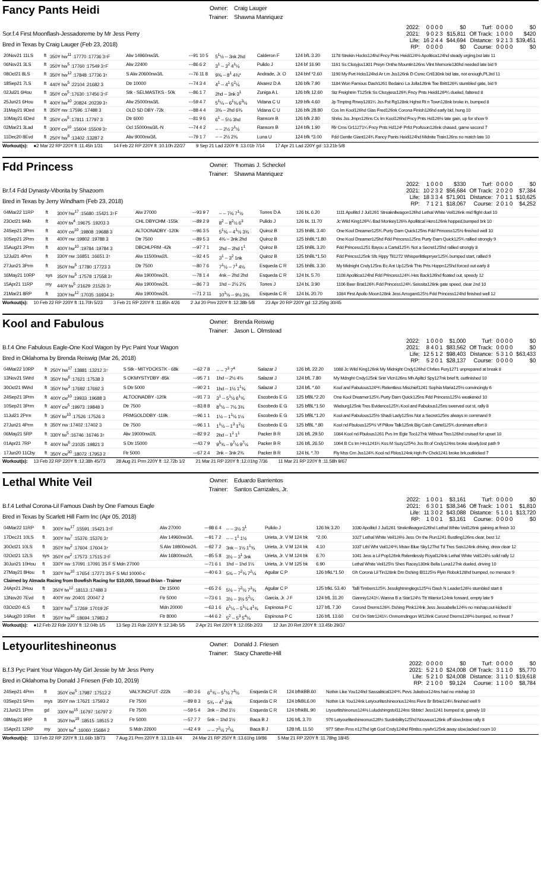Fancy Pants Heidi
Owner: Craig Lauger
Trainer: Shawna Manriquez
Sor.f.4 First Moonflash-Jessadoreme by Mr Jess Perry
Bred in Texas by Craig Lauger (Feb 23, 2018)
| 2022: | 0 0 0 0 | $0 | Turf: | 0 0 0 0 | $0 |
| 2021: | 9 0 2 3 | $15,811 | Off Track: | 1 0 0 0 | $420 |
| Life: | 16 2 4 4 | $44,694 | Distance: | 9 2 1 3 | $39,451 |
| RP: | 0 0 0 0 | $0 | Course: | 0 0 0 0 | $0 |
| 20Nov21 11LS | ft | 350Y hw<sup>11</sup> :17770 :17736 3↑F | Alw 14960nw3/L | ---91 10 5 | 5<sup>1</sup>½ -- 3nk 2hd | Calderon F | 124 bfL 3.20 | 1178 Strekin Hocks124hd Fncy Pnts Heidi124½ Apolitica124hd steady urging,bst late 11 |
| 06Nov21 3LS | ft | 350Y hw<sup>5</sup> :17760 :17549 3↑F | Alw 22400 | ---86 6 2 | 3<sup>1</sup> -- 3<sup>2</sup> 4<sup>1</sup>¼ | Pulido J | 124 bf 16.90 | 1161 Ss Clssyjss1301 Preyn Onthe Mountin126ns Vlint Memorie130hd needed late bid 9 |
| 08Oct21 8LS | ft | 350Y hw<sup>12</sup> :17848 :17736 3↑ | S Alw 20600nw3/L | ---76 11 8 | 9¾ -- 8<sup>1</sup> 4¾* | Andrade, Jr. O | 124 bhf *2.60 | 1190 My Fvrt Hcks124hd Ar t.m Jss126nk D Csmc Crtl130nk bid late, not enough,PL3rd 11 |
| 18Sep21 7LS | ft | 440Y hw<sup>5</sup> :22104 :21682 3 | Dtr 10000 | ---74 3 4 | 4<sup>1</sup> -- 4<sup>1</sup> 5<sup>2</sup>¼ | Alvarez D A | 126 bfk 7.90 | 1184 Won Famous Dash1261 Bedaino La Jolla126nk Tee Britt126¾ stumbled gate, bid 9 |
| 02Jul21 6Hou | ft | 350Y cw<sup>5</sup> :17630 :17456 3↑F | Stk - SELMASTKS - 50k | ---86 1 7 | 2hd -- 3nk 3<sup>1</sup> | Zuniga A L | 126 bfk 12.60 | Stz Freightrin T125nk Ss Clssyjess126¾ Fncy Pnts Heidi126²¼ dueled, faltered 8 |
| 25Jun21 6Hou | ft | 400Y hw<sup>10</sup> :20824 :20239 3↑ | Alw 25000nw3/L | ---59 4 7 | 5<sup>1</sup>¼ -- 6<sup>1</sup>¾ 6<sup>3</sup>½ | Vidana C U | 129 bfk 4.60 | Jp Tmptng Rnwy1281¼ Jss Fst Rg128nk Hghst Rt n Town128nk broke in, bumped 8 |
| 31May21 9Ded | ft | 350Y nw :17596 :17488 3 | OLD SD DBY -72k | ---88 4 4 | 3¾ -- 2hd 6¾ | Vidana C U | 126 bfk 28.80 | Cos Im Kool126hd Glas Fred126nk Corona Finish126hd early bid, hung 10 |
| 10May21 6Ded | ft | 350Y cw<sup>5</sup> :17811 :17797 3 | Dtr 6000 | ---81 9 6 | 6<sup>1</sup> -- 5½ 3hd | Ransom B | 126 bfk 2.80 | Shrks Jss Jmpn126ns Cs Im Kool126hd Fncy Pnts Hd126½ late gain, up for show 9 |
| 02Mar21 3Lad | ft | 300Y cw<sup>10</sup> :15604 :15509 3↑ | Ocl 15000nw3/L-N | ---74 4 2 | -- -- 2½ 2<sup>1</sup>½ | Ransom B | 124 bfk 1.90 | Rlr Crns Gr11271¼ Fncy Pnts Hd124¹ Prfct Profsson126nk chased, game second 7 |
| 11Dec20 8Evd | ft | 250Y hw<sup>8</sup> :13402 :13287 2 | Alw 9000nw3/L | ---79 1 7 | -- -- 2½ 2¾ | Luna U | 124 bfk *3.00 | Fdd Gentle Giant124¾ Fancy Pants Heidi124hd Midnite Train126ns no match late 10 |
Workout(s): ●2 Mar 22 RP 220Y ft :11.45h 1/31 14 Feb 22 RP 220Y ft :10.10h 22/27 9 Sep 21 Lad 220Y ft :13.01b 7/14 17 Apr 21 Lad 220Y gd :13.21b 5/8
Fdd Princess
Owner: Thomas J. Scheckel
Trainer: Shawna Manriquez
Br.f.4 Fdd Dynasty-Viborita by Shazoom
Bred in Texas by Jerry Windham (Feb 23, 2018)
| 2022: | 1 0 0 0 | $330 | Turf: | 0 0 0 0 | $0 |
| 2021: | 10 2 3 2 | $56,684 | Off Track: | 2 0 2 0 | $7,384 |
| Life: | 18 3 3 4 | $71,901 | Distance: | 7 0 1 1 | $10,625 |
| RP: | 7 1 2 1 | $18,067 | Course: | 2 0 1 0 | $4,252 |
| 04Mar22 11RP | ft | 300Y hw<sup>17</sup> :15680 :15421 3↑F | Alw 27000 | ---93 9 7 | -- -- 7¾ 7<sup>1</sup>½ | Torres D A | 126 bL 6.20 | 1111 Apollitcl J Jul1261 Streaknllwagon126hd Lethal White Veil126nk mid flight duel 10 |
| 23Oct21 9Alb | ft | 400Y tw<sup>4</sup> :19675 :19203 3 | CHL DBYCHM -155k | ---89 2 9 | 8<sup>2</sup> -- 8<sup>2</sup>½ 6<sup>3</sup> | Pulido J | 126 bL 11.70 | Jc Wild King126¹¼ Bad Monkey126½ Apollitical Hero126nk hopped,bumped brk 10 |
| 24Sep21 3Prm | ft | 400Y cw<sup>10</sup> :19808 :19688 3 | ALTOONADBY -120k | ---96 3 5 | 5<sup>1</sup>¾ -- 4<sup>1</sup>½ 3¾ | Quiroz B | 125 bhBL 3.40 | One Kool Dreamer125¾ Purty Darn Quick125ns Fdd Princess125½ finished well 10 |
| 10Sep21 2Prm | ft | 400Y nw :19802 :19788 3 | Dtr 7500 | ---89 5 3 | 4¾ -- 3nk 2hd | Quiroz B | 125 bhBL*1.80 | One Kool Dreamer125hd Fdd Princess125ns Purty Darn Quick125¾ rallied strongly 9 |
| 15Aug21 2Prm | ft | 400Y hw<sup>10</sup> :19784 :19784 3 | DBCHLPRM -42k | ---97 7 1 | 2hd -- 2hd 1<sup>1</sup> | Quiroz B | 125 bhBL 3.20 | Fdd Princess1251 Bayou a Cartel125¾ Not a Secret125hd rallied strongly 8 |
| 12Jul21 4Prm | ft | 330Y nw :16851 :16651 3↑ | Alw 11500nw2/L | ---92 4 5 | 3<sup>1</sup> -- 3<sup>2</sup> 1nk | Quiroz B | 125 bhBL*1.50 | Fdd Princss125nk Sfs Hppy Til1272 Whisperlittleprryer125¾ bumped start, rallied 9 |
| 27Jun21 3Prm | ft | 350Y hw<sup>5</sup> :17780 :17723 3 | Dtr 7500 | ---80 7 6 | 7<sup>1</sup>½ -- 7<sup>1</sup> 4½ | Esqueda C R | 125 bhBL 3.30 | My Midnight Cndy125ns Ec Ant Up125nk This Prts Hoppn125hd forced out early 8 |
| 16May21 10RP | sys | 350Y hw<sup>5</sup> :17578 :17558 3↑ | Alw 19000nw2/L | ---78 1 4 | 4nk -- 2hd 2hd | Esqueda C R | 124 bL 5.70 | 1108 Apolitica124hd Fdd Princess124¾ Hes Back126hd floated out, speedy 12 |
| 15Apr21 11RP | my | 440Y tw<sup>5</sup> :21629 :21526 3↑ | Alw 19000nw2/L | ---86 7 3 | 1hd -- 2½ 2¾ | Torres J | 124 bL 3.90 | 1106 Beer Brat126¾ Fdd Princess124¾ Seissita126nk gate speed, clear 2nd 10 |
| 21Mar21 8RP | ft | 330Y hw<sup>12</sup> :17035 :16934 3↑ | Alw 19000nw2/L | ---71 2 11 | 10<sup>1</sup>½ -- 9½ 3¾ | Esqueda C R | 124 bL 20.70 | 1084 First Apollo Moon128nk Jess Arrogant125½ Fdd Princess124hd finished well 12 |
Workout(s): 10 Feb 22 RP 220Y ft :11.70h 5/23 3 Feb 21 RP 220Y ft :11.85h 4/26 2 Jul 20 Prm 220Y ft :12.38b 5/8 23 Apr 20 RP 220Y gd :12.25hg 30/45
Kool and Fabulous
Owner: Brenda Reiswig
Trainer: Jason L. Olmstead
B.f.4 One Fabulous Eagle-One Kool Wagon by Pyc Paint Your Wagon
Bred in Oklahoma by Brenda Reiswig (Mar 26, 2018)
| 2022: | 1 0 0 0 | $1,000 | Turf: | 0 0 0 0 | $0 |
| 2021: | 8 4 0 1 | $83,562 | Off Track: | 0 0 0 0 | $0 |
| Life: | 12 5 1 2 | $98,403 | Distance: | 5 3 1 0 | $63,433 |
| RP: | 5 2 0 1 | $28,137 | Course: | 0 0 0 0 | $0 |
| 04Mar22 10RP | ft | 250Y hw<sup>17</sup> :13881 :13212 3↑ | S Stk - MITYDCKSTK - 68k | ---62 7 8 | -- -- 7<sup>3</sup> 7<sup>4</sup> | Salazar J | 126 bfL 22.20 | 1088 Jc Wild King126nk My Midnight Cndy126hd Chrlies Fury1271 unprepared at break 8 |
| 13Nov21 5Wrd | ft | 350Y hw<sup>6</sup> :17621 :17538 3 | S OKMYSTYDBY -85k | ---95 7 1 | 1hd -- 2½ 4½ | Salazar J | 124 bfL 7.80 | My Mdnght Cndy125nk Sntr Vlcn126ns Mh Aplltcl Spy127nk brief ft, outfinished 10 |
| 30Oct21 9Wrd | ft | 350Y hw<sup>3</sup> :17692 :17692 3 | S Dtr 5000 | ---90 2 1 | 1hd -- 1½ 1<sup>1</sup>¾ | Salazar J | 124 bfL *.60 | Kool and Fabulous124¹¾ Relentless Mischief1241 Sophia Maria125½ convincingly 6 |
| 24Sep21 3Prm | ft | 400Y cw<sup>10</sup> :19933 :19688 3 | ALTOONADBY -120k | ---91 7 3 | 3<sup>1</sup> -- 5<sup>1</sup>½ 6<sup>1</sup>¾ | Escobedo E G | 125 bfBL*2.20 | One Kool Dreamer125¾ Purty Darn Quick125ns Fdd Princess125½ weakened 10 |
| 10Sep21 3Prm | ft | 400Y cw<sup>5</sup> :19973 :19848 3 | Dtr 7500 | ---83 8 8 | 8<sup>1</sup>½ -- 7½ 3¾ | Escobedo E G | 125 bfBL*1.50 | Wieburg125nk Tres Evidence125¾ Kool and Fabulous125ns swerved out st, rally 8 |
| 11Jul21 2Prm | ft | 350Y tw<sup>10</sup> :17526 :17526 3 | PRMGOLDDBY -119k | ---96 1 1 | 1½ -- 1<sup>1</sup>½ 1½ | Escobedo E G | 125 bfBL*1.20 | Kool and Fabulous125½ Shadi Lady125ns Not a Secret125ns always in command 9 |
| 27Jun21 4Prm | ft | 350Y nw :17402 :17402 3 | Dtr 7500 | ---96 1 1 | 1<sup>1</sup>½ -- 1<sup>3</sup> 1<sup>2</sup>½ | Escobedo E G | 125 bfBL *.80 | Kool nd Fbulous125²½ Vf Pillow Talk125nk Big Cash Cartel125¾ dominant effort 8 |
| 06May21 5RP | ft | 330Y tw<sup>5</sup> :16746 :16746 3↑ | Alw 19000nw2/L | ---82 9 2 | 2hd -- 1<sup>1</sup> 1<sup>1</sup> | Packer B R | 126 bfL 29.50 | 1084 Kool nd Fbulous1261 Pvs Im Egle Too127nk Without Tres126hd cruised for upset 10 |
| 01Apr21 7RP | ft | 400Y hw<sup>8</sup> :21035 :19821 3 | S Dtr 15000 | ---43 7 9 | 9<sup>5</sup>¾ -- 9<sup>7</sup>½ 9<sup>7</sup>½ | Packer B R | 126 bfL 26.50 | 1064 B Cs Im Hro1241¼ Kss M Suzy125²½ Jss Bt of Cndy124ns broke slowly,lost path 9 |
| 17Jun20 11Cby | ft | 350Y cw<sup>30</sup> :18072 :17953 2 | Ftr 5000 | ---67 2 4 | 3nk -- 3nk 2¾ | Packer B R | 124 bL *.70 | Fly Mss Crn Jss124¾ Kool nd Fblos124nk Hgh Fv Chck1241 broke brk,outkicked 7 |
Workout(s): 13 Feb 22 RP 220Y ft :12.38h 45/73 28 Aug 21 Prm 220Y ft :12.72b 1/2 21 Mar 21 RP 220Y ft :12.01hg 7/36 11 Mar 21 RP 220Y ft :11.58h 9/67
Lethal White Veil
Owner: Eduardo Barrientos
Trainer: Santos Carrizales, Jr.
B.f.4 Lethal Corona-Lil Famous Dash by One Famous Eagle
Bred in Texas by Scarlett Hill Farm Inc (Apr 05, 2018)
| 2022: | 1 0 0 1 | $3,161 | Turf: | 0 0 0 0 | $0 |
| 2021: | 6 3 0 1 | $38,346 | Off Track: | 1 0 0 1 | $1,810 |
| Life: | 11 3 0 2 | $43,088 | Distance: | 5 1 0 1 | $13,720 |
| RP: | 1 0 0 1 | $3,161 | Course: | 0 0 0 0 | $0 |
| 04Mar22 11RP | ft | 300Y hw<sup>17</sup> :15591 :15421 3↑F | Alw 27000 | ---98 6 4 | -- -- 3½ 3<sup>1</sup> | Pulido J | 126 bk 3.20 | 1030 Apollitcl J Jul1261 Streknllwagon126hd Lethal White Veil126nk gaining at finish 10 |
| 17Dec21 10LS | ft | 300Y hw<sup>7</sup> :15376 :15376 3↑ | Alw 14960nw3/L | ---91 7 2 | -- -- 1<sup>1</sup> 1½ | Urieta, Jr. V M 124 bk | *2.00 | 1027 Lethal White Veil124½ Jess On the Run1241 Bustling126ns clear, best 12 |
| 30Oct21 10LS | ft | 350Y hw<sup>2</sup> :17604 :17604 3↑ | S Alw 19800nw2/L | ---92 7 2 | 3nk -- 1½ 1<sup>1</sup>¾ | Urieta, Jr. V M 124 bk | 4.10 | 1037 Lthl Wht Veil124¹¾ Mster Blue Sky127hd Td Tres Seis124nk driving, drew clear 12 |
| 02Oct21 12LS | sys | 350Y cw<sup>2</sup> :17573 :17515 3↑F | Alw 16800nw2/L | ---85 5 8 | 3½ -- 3<sup>1</sup> 3nk | Urieta, Jr. V M 124 bk | 6.70 | 1041 Jess a Lil Pop126nk Relentlessly Royal124nk Lethal White Veil124½ solid rally 12 |
| 30Jun21 10Hou | ft | 330Y nw :17091 :17091 3S F S Mdn 27000 | | ---71 6 1 | 1hd -- 1hd 1½ | Urieta, Jr. V M 125 bk | 6.90 | Lethal White Veil125½ Shes Racey130nk Bella Luna127nk dueled, driving 10 |
| 27May21 8Hou | ft | 330Y hw<sup>10</sup> :17654 :17271 3S F S Mcl 10000-c | | ---40 6 3 | 5¾ -- 7<sup>2</sup>¾ 7<sup>2</sup>¼ | Aguilar C P | 126 bfkL*1.50 | Gh Corona Lil Tin128nk Dm Dshing Bl1125½ Flyin Robok128hd bumped, no menace 9 |
| Claimed by Almada Racing from Bowfish Racing for $10,000, Stroud Brian - Trainer | | | | | | | | |
| 24Apr21 2Hou | ft | 350Y tw<sup>12</sup> :18113 :17488 3 | Dtr 15000 | ---65 2 6 | 5½ -- 7<sup>2</sup>½ 7<sup>3</sup>¾ | Aguilar C P | 125 bfkL 53.40 | Talll Timbers125¾ Jesslightninglegs125¹½ Dash N Leader126½ stumbled start 8 |
| 13Nov20 7Evd | ft | 400Y nw :20401 :20047 2 | Ftr 5000 | ---73 6 1 | 3½ -- 3½ 5<sup>2</sup>¼ | Garcia, Jr. J F | 124 bfL 31.20 | Gianniy1241¼ Wanna B a Star124½ Ttt Warrior124nk forward, empty late 9 |
| 03Oct20 4LS | ft | 330Y hw<sup>8</sup> :17269 :17019 2F | Mdn 20000 | ---63 1 6 | 6<sup>1</sup>¼ -- 5<sup>1</sup>¼ 4<sup>1</sup>¾ | Espinosa P C | 127 bfL 7.30 | Corond Drems126¾ Dshing Pink124nk Jess Jessabelle124½ no mishap,out-kicked 8 |
| 14Aug20 10Ret | ft | 350Y hw<sup>10</sup> :18694 :17983 2 | Ftr 8000 | ---44 6 2 | 5<sup>2</sup> -- 5<sup>3</sup> 5<sup>4</sup>¼ | Espinosa P C | 126 bfL 13.60 | Crd On Strtr1241¼ Onmorndingon W126nk Corond Drems126²½ bumped, no threat 7 |
Workout(s): ●12 Feb 22 Rde 220Y ft :12.04b 1/5 13 Sep 21 Rde 220Y ft :12.34b 5/5 2 Apr 21 Ret 220Y ft :12.05b 2/23 12 Jun 20 Ret 220Y ft :13.45b 29/37
Letyourliteshineonus
Owner: Donald J. Friesen
Trainer: Stacy Charette-Hill
B.f.3 Pyc Paint Your Wagon-My Girl Jessie by Mr Jess Perry
Bred in Oklahoma by Donald J Friesen (Feb 10, 2019)
| 2022: | 0 0 0 0 | $0 | Turf: | 0 0 0 0 | $0 |
| 2021: | 5 2 1 0 | $24,008 | Off Track: | 3 1 1 0 | $5,770 |
| Life: | 5 2 1 0 | $24,008 | Distance: | 3 1 1 0 | $19,618 |
| RP: | 2 1 0 0 | $9,124 | Course: | 1 1 0 0 | $8,784 |
| 24Sep21 4Prm | ft | 350Y cw<sup>5</sup> :17987 :17512 2 | VALYJNCFUT -222k | ---80 3 6 | 6<sup>1</sup>¾ -- 5<sup>1</sup>½ 7<sup>3</sup>½ | Esqueda C R | 124 bfhkBB.60 | Nothin Like You124hd Sassalitical124¹¾ Pevs Jukebox124ns had no mishap 10 |
| 03Sep21 5Prm | mys | 350Y nw :17621 :17593 2 | Ftr 7500 | ---89 8 3 | 5¾ -- 4<sup>1</sup> 2nk | Esqueda C R | 124 bfkBL6.00 | Nothin Lik You124nk Letyourliteshineonus124ns Fivre Br Brbie124¼ finished well 9 |
| 21Jun21 1Prm | gd | 330Y tw<sup>15</sup> :16797 :16797 2 | Ftr 7500 | ---59 5 4 | 3nk -- 2hd 1½ | Esqueda C R | 124 bfhkBL.90 | Ltyourlitshinonus124½ Luludshingstol1124ns Sbbtic! Jess1241 bumped st, gamely 10 |
| 08May21 9RP | ft | 350Y hw<sup>19</sup> :18515 :18515 2 | Ftr 5000 | ---57 7 7 | 5nk -- 1hd 1½ | Baca B J | 126 bfL 3.70 | 976 Letyourliteshineonus126½ Sustinbility125hd Nouveux126nk off slow,brave rally 8 |
| 15Apr21 12RP | my | 300Y tw<sup>4</sup> :16060 :15684 2 | S Mdn 22600 | ---42 4 9 | -- -- 7<sup>2</sup>½ 7<sup>2</sup>½ | Baca B J | 128 hfL 11.50 | 977 Sthrn Fms n127hd Igtt God Cndy124hd Rlntlss nywhr125nk away slow,lacked room 10 |
Workout(s): 13 Feb 22 RP 220Y ft :11.66b 18/73 7 Aug 21 Prm 220Y ft :13.11b 4/4 24 Mar 21 RP 250Y ft :13.61hg 19/86 5 Mar 21 RP 220Y ft :11.78hg 18/45